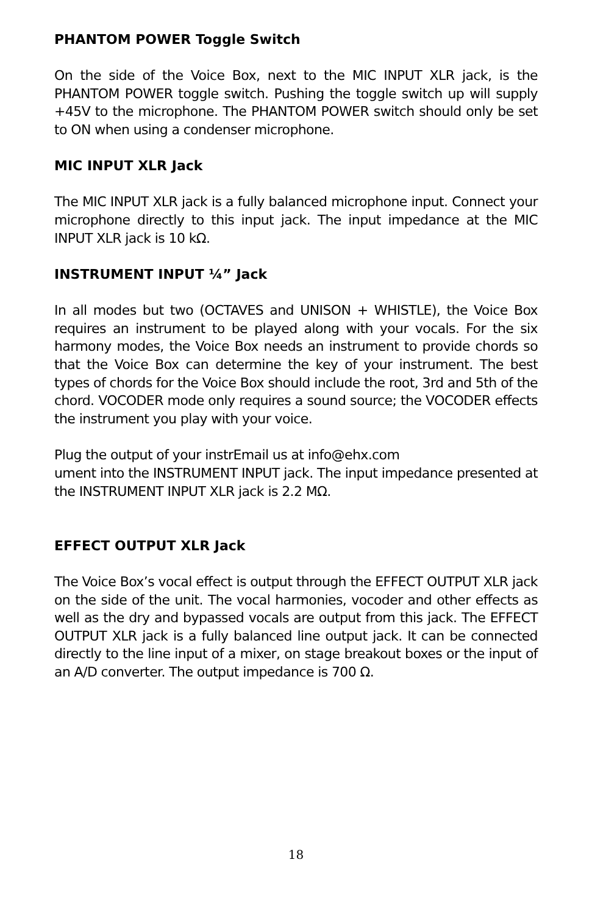PHANTOM POWER Toggle Switch
On the side of the Voice Box, next to the MIC INPUT XLR jack, is the PHANTOM POWER toggle switch. Pushing the toggle switch up will supply +45V to the microphone. The PHANTOM POWER switch should only be set to ON when using a condenser microphone.
MIC INPUT XLR Jack
The MIC INPUT XLR jack is a fully balanced microphone input. Connect your microphone directly to this input jack. The input impedance at the MIC INPUT XLR jack is 10 kΩ.
INSTRUMENT INPUT ¼” Jack
In all modes but two (OCTAVES and UNISON + WHISTLE), the Voice Box requires an instrument to be played along with your vocals. For the six harmony modes, the Voice Box needs an instrument to provide chords so that the Voice Box can determine the key of your instrument. The best types of chords for the Voice Box should include the root, 3rd and 5th of the chord. VOCODER mode only requires a sound source; the VOCODER effects the instrument you play with your voice.
Plug the output of your instrEmail us at info@ehx.com
ument into the INSTRUMENT INPUT jack. The input impedance presented at the INSTRUMENT INPUT XLR jack is 2.2 MΩ.
EFFECT OUTPUT XLR Jack
The Voice Box’s vocal effect is output through the EFFECT OUTPUT XLR jack on the side of the unit. The vocal harmonies, vocoder and other effects as well as the dry and bypassed vocals are output from this jack. The EFFECT OUTPUT XLR jack is a fully balanced line output jack. It can be connected directly to the line input of a mixer, on stage breakout boxes or the input of an A/D converter. The output impedance is 700 Ω.
18